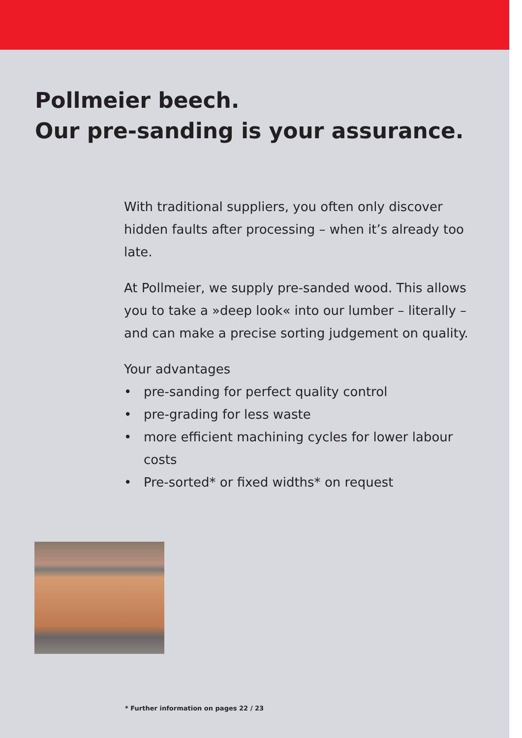Pollmeier beech.
Our pre-sanding is your assurance.
With traditional suppliers, you often only discover hidden faults after processing – when it’s already too late.
At Pollmeier, we supply pre-sanded wood. This allows you to take a »deep look« into our lumber – literally – and can make a precise sorting judgement on quality.
Your advantages
• pre-sanding for perfect quality control
• pre-grading for less waste
• more efficient machining cycles for lower labour costs
• Pre-sorted* or fixed widths* on request
* Further information on pages 22 / 23